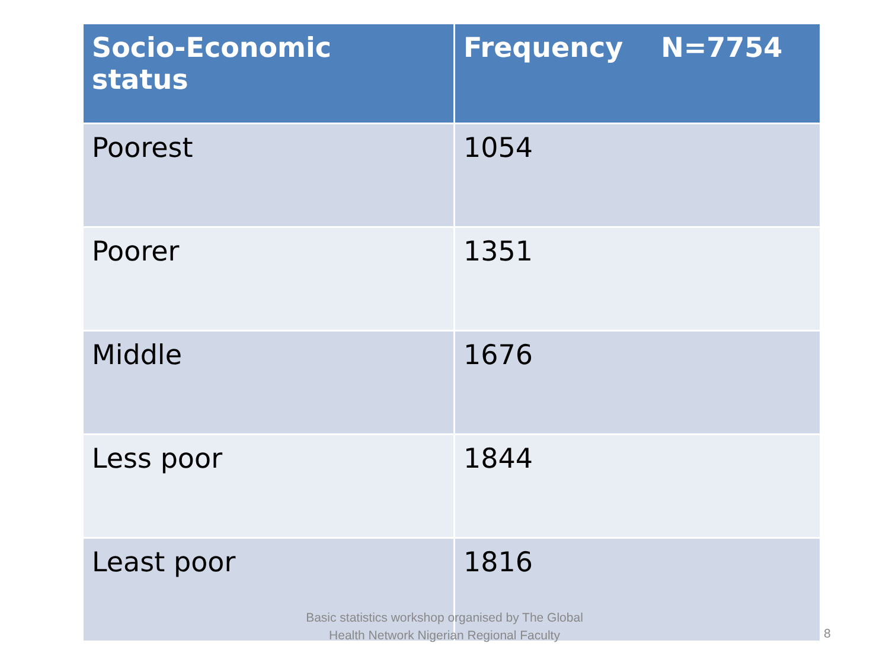| Socio-Economic status | Frequency N=7754 |
| --- | --- |
| Poorest | 1054 |
| Poorer | 1351 |
| Middle | 1676 |
| Less poor | 1844 |
| Least poor | 1816 |
Basic statistics workshop organised by The Global Health Network Nigerian Regional Faculty
8